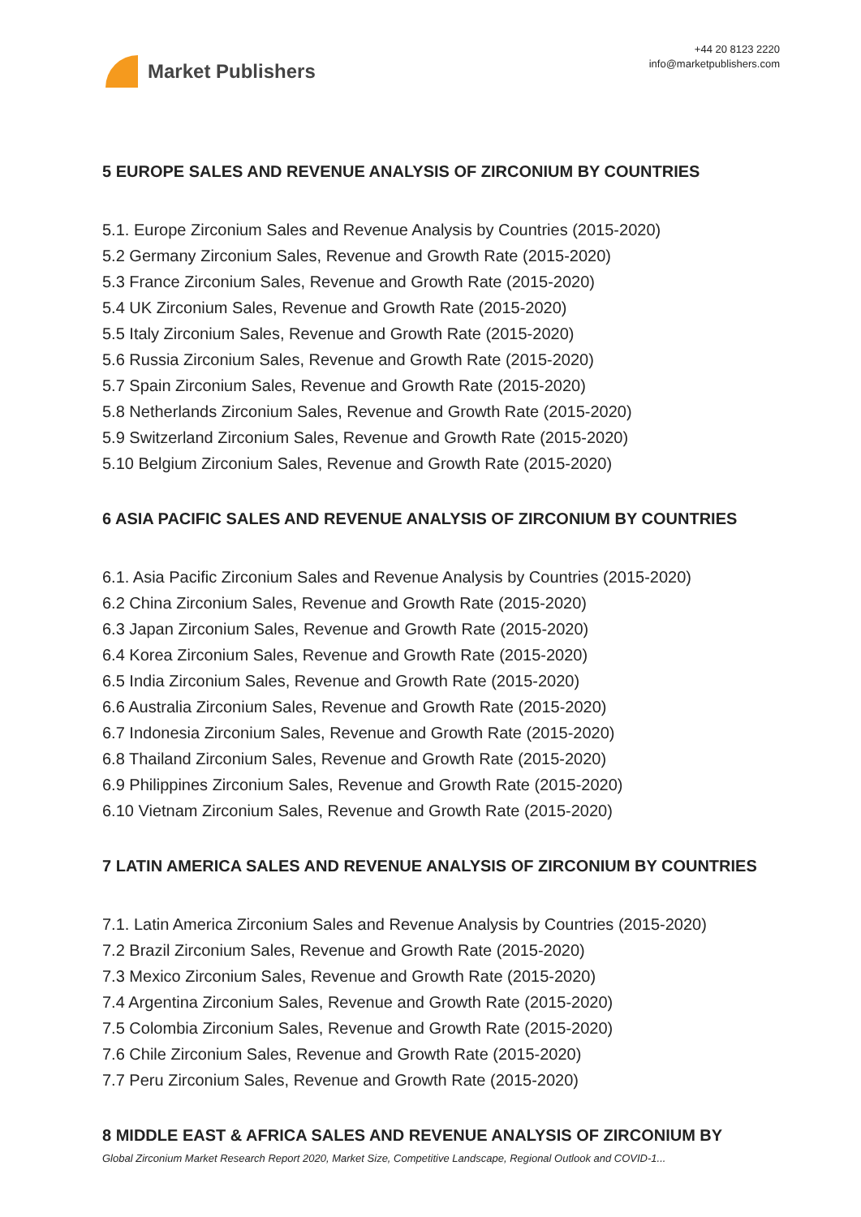Market Publishers
+44 20 8123 2220
info@marketpublishers.com
5 EUROPE SALES AND REVENUE ANALYSIS OF ZIRCONIUM BY COUNTRIES
5.1. Europe Zirconium Sales and Revenue Analysis by Countries (2015-2020)
5.2 Germany Zirconium Sales, Revenue and Growth Rate (2015-2020)
5.3 France Zirconium Sales, Revenue and Growth Rate (2015-2020)
5.4 UK Zirconium Sales, Revenue and Growth Rate (2015-2020)
5.5 Italy Zirconium Sales, Revenue and Growth Rate (2015-2020)
5.6 Russia Zirconium Sales, Revenue and Growth Rate (2015-2020)
5.7 Spain Zirconium Sales, Revenue and Growth Rate (2015-2020)
5.8 Netherlands Zirconium Sales, Revenue and Growth Rate (2015-2020)
5.9 Switzerland Zirconium Sales, Revenue and Growth Rate (2015-2020)
5.10 Belgium Zirconium Sales, Revenue and Growth Rate (2015-2020)
6 ASIA PACIFIC SALES AND REVENUE ANALYSIS OF ZIRCONIUM BY COUNTRIES
6.1. Asia Pacific Zirconium Sales and Revenue Analysis by Countries (2015-2020)
6.2 China Zirconium Sales, Revenue and Growth Rate (2015-2020)
6.3 Japan Zirconium Sales, Revenue and Growth Rate (2015-2020)
6.4 Korea Zirconium Sales, Revenue and Growth Rate (2015-2020)
6.5 India Zirconium Sales, Revenue and Growth Rate (2015-2020)
6.6 Australia Zirconium Sales, Revenue and Growth Rate (2015-2020)
6.7 Indonesia Zirconium Sales, Revenue and Growth Rate (2015-2020)
6.8 Thailand Zirconium Sales, Revenue and Growth Rate (2015-2020)
6.9 Philippines Zirconium Sales, Revenue and Growth Rate (2015-2020)
6.10 Vietnam Zirconium Sales, Revenue and Growth Rate (2015-2020)
7 LATIN AMERICA SALES AND REVENUE ANALYSIS OF ZIRCONIUM BY COUNTRIES
7.1. Latin America Zirconium Sales and Revenue Analysis by Countries (2015-2020)
7.2 Brazil Zirconium Sales, Revenue and Growth Rate (2015-2020)
7.3 Mexico Zirconium Sales, Revenue and Growth Rate (2015-2020)
7.4 Argentina Zirconium Sales, Revenue and Growth Rate (2015-2020)
7.5 Colombia Zirconium Sales, Revenue and Growth Rate (2015-2020)
7.6 Chile Zirconium Sales, Revenue and Growth Rate (2015-2020)
7.7 Peru Zirconium Sales, Revenue and Growth Rate (2015-2020)
8 MIDDLE EAST & AFRICA SALES AND REVENUE ANALYSIS OF ZIRCONIUM BY
Global Zirconium Market Research Report 2020, Market Size, Competitive Landscape, Regional Outlook and COVID-1...